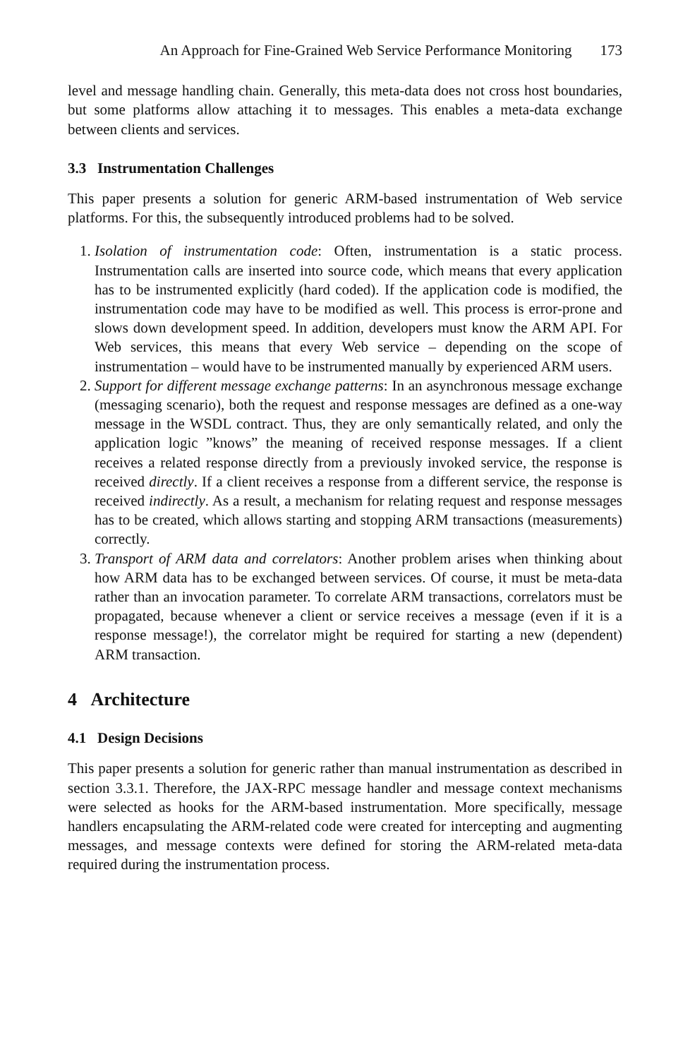An Approach for Fine-Grained Web Service Performance Monitoring 173
level and message handling chain. Generally, this meta-data does not cross host boundaries, but some platforms allow attaching it to messages. This enables a meta-data exchange between clients and services.
3.3 Instrumentation Challenges
This paper presents a solution for generic ARM-based instrumentation of Web service platforms. For this, the subsequently introduced problems had to be solved.
1. Isolation of instrumentation code: Often, instrumentation is a static process. Instrumentation calls are inserted into source code, which means that every application has to be instrumented explicitly (hard coded). If the application code is modified, the instrumentation code may have to be modified as well. This process is error-prone and slows down development speed. In addition, developers must know the ARM API. For Web services, this means that every Web service – depending on the scope of instrumentation – would have to be instrumented manually by experienced ARM users.
2. Support for different message exchange patterns: In an asynchronous message exchange (messaging scenario), both the request and response messages are defined as a one-way message in the WSDL contract. Thus, they are only semantically related, and only the application logic ”knows” the meaning of received response messages. If a client receives a related response directly from a previously invoked service, the response is received directly. If a client receives a response from a different service, the response is received indirectly. As a result, a mechanism for relating request and response messages has to be created, which allows starting and stopping ARM transactions (measurements) correctly.
3. Transport of ARM data and correlators: Another problem arises when thinking about how ARM data has to be exchanged between services. Of course, it must be meta-data rather than an invocation parameter. To correlate ARM transactions, correlators must be propagated, because whenever a client or service receives a message (even if it is a response message!), the correlator might be required for starting a new (dependent) ARM transaction.
4 Architecture
4.1 Design Decisions
This paper presents a solution for generic rather than manual instrumentation as described in section 3.3.1. Therefore, the JAX-RPC message handler and message context mechanisms were selected as hooks for the ARM-based instrumentation. More specifically, message handlers encapsulating the ARM-related code were created for intercepting and augmenting messages, and message contexts were defined for storing the ARM-related meta-data required during the instrumentation process.